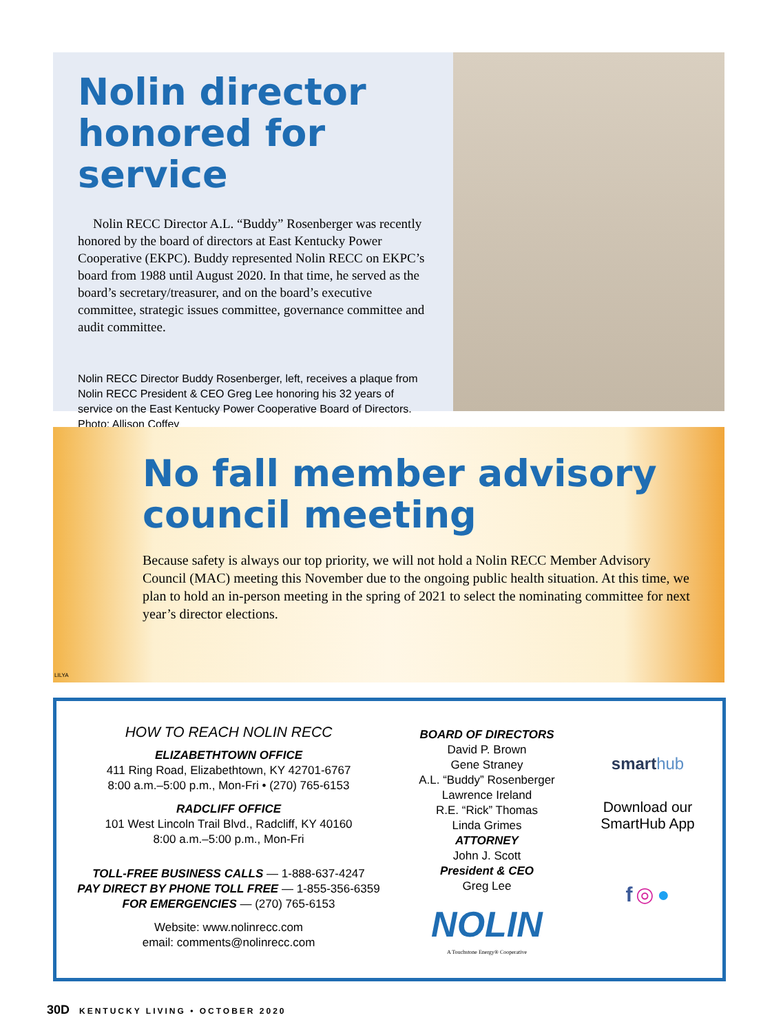Nolin director honored for service
Nolin RECC Director A.L. “Buddy” Rosenberger was recently honored by the board of directors at East Kentucky Power Cooperative (EKPC). Buddy represented Nolin RECC on EKPC’s board from 1988 until August 2020. In that time, he served as the board’s secretary/treasurer, and on the board’s executive committee, strategic issues committee, governance committee and audit committee.
Nolin RECC Director Buddy Rosenberger, left, receives a plaque from Nolin RECC President & CEO Greg Lee honoring his 32 years of service on the East Kentucky Power Cooperative Board of Directors. Photo: Allison Coffey
No fall member advisory council meeting
Because safety is always our top priority, we will not hold a Nolin RECC Member Advisory Council (MAC) meeting this November due to the ongoing public health situation. At this time, we plan to hold an in-person meeting in the spring of 2021 to select the nominating committee for next year’s director elections.
LILYA
HOW TO REACH NOLIN RECC
ELIZABETHTOWN OFFICE
411 Ring Road, Elizabethtown, KY 42701-6767
8:00 a.m.–5:00 p.m., Mon-Fri • (270) 765-6153
RADCLIFF OFFICE
101 West Lincoln Trail Blvd., Radcliff, KY 40160
8:00 a.m.–5:00 p.m., Mon-Fri
TOLL-FREE BUSINESS CALLS — 1-888-637-4247
PAY DIRECT BY PHONE TOLL FREE — 1-855-356-6359
FOR EMERGENCIES — (270) 765-6153
Website: www.nolinrecc.com
email: comments@nolinrecc.com
BOARD OF DIRECTORS
David P. Brown
Gene Straney
A.L. “Buddy” Rosenberger
Lawrence Ireland
R.E. “Rick” Thomas
Linda Grimes
ATTORNEY
John J. Scott
President & CEO
Greg Lee
NOLIN
A Touchstone Energy® Cooperative
smarthub
Download our
SmartHub App
f ◎ ●
30D KENTUCKY LIVING • OCTOBER 2020